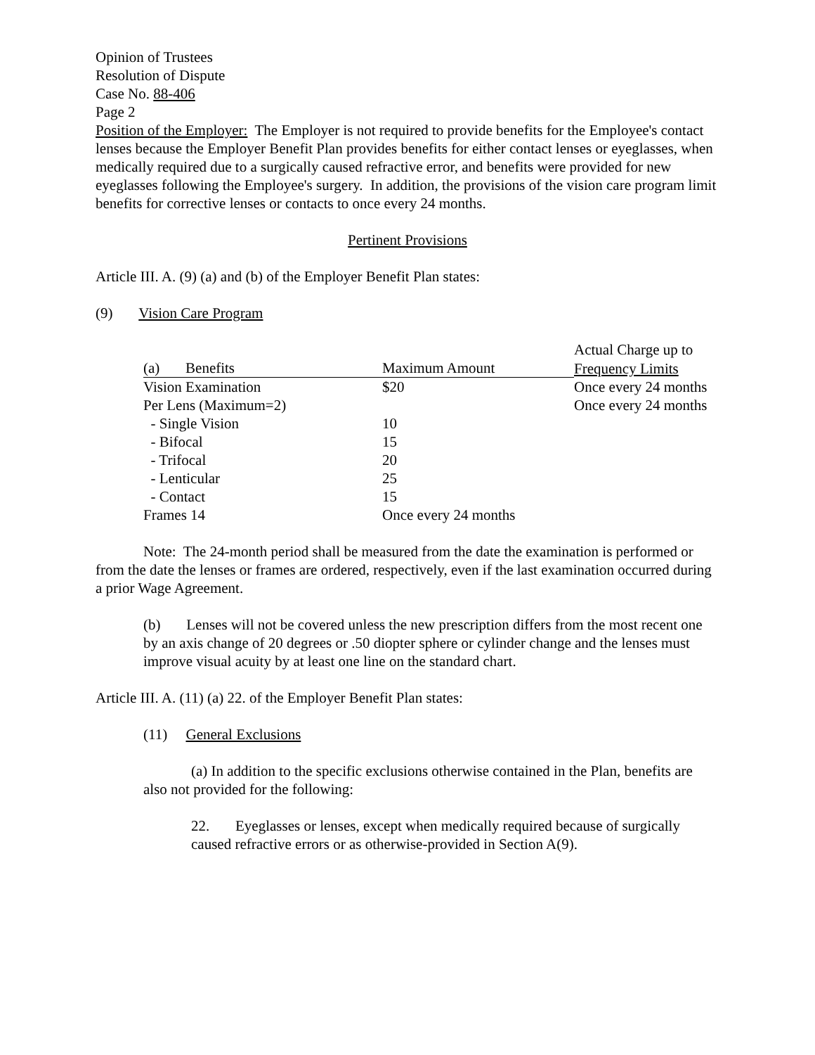Opinion of Trustees
Resolution of Dispute
Case No. 88-406
Page 2
Position of the Employer: The Employer is not required to provide benefits for the Employee's contact lenses because the Employer Benefit Plan provides benefits for either contact lenses or eyeglasses, when medically required due to a surgically caused refractive error, and benefits were provided for new eyeglasses following the Employee's surgery. In addition, the provisions of the vision care program limit benefits for corrective lenses or contacts to once every 24 months.
Pertinent Provisions
Article III. A. (9) (a) and (b) of the Employer Benefit Plan states:
(9) Vision Care Program
| | | Actual Charge up to |
| (a) Benefits | Maximum Amount | Frequency Limits |
| Vision Examination | $20 | Once every 24 months |
| Per Lens (Maximum=2) | | Once every 24 months |
| - Single Vision | 10 | |
| - Bifocal | 15 | |
| - Trifocal | 20 | |
| - Lenticular | 25 | |
| - Contact | 15 | |
| Frames 14 | Once every 24 months | |
Note: The 24-month period shall be measured from the date the examination is performed or from the date the lenses or frames are ordered, respectively, even if the last examination occurred during a prior Wage Agreement.
(b) Lenses will not be covered unless the new prescription differs from the most recent one by an axis change of 20 degrees or .50 diopter sphere or cylinder change and the lenses must improve visual acuity by at least one line on the standard chart.
Article III. A. (11) (a) 22. of the Employer Benefit Plan states:
(11) General Exclusions
(a) In addition to the specific exclusions otherwise contained in the Plan, benefits are also not provided for the following:
22. Eyeglasses or lenses, except when medically required because of surgically caused refractive errors or as otherwise-provided in Section A(9).